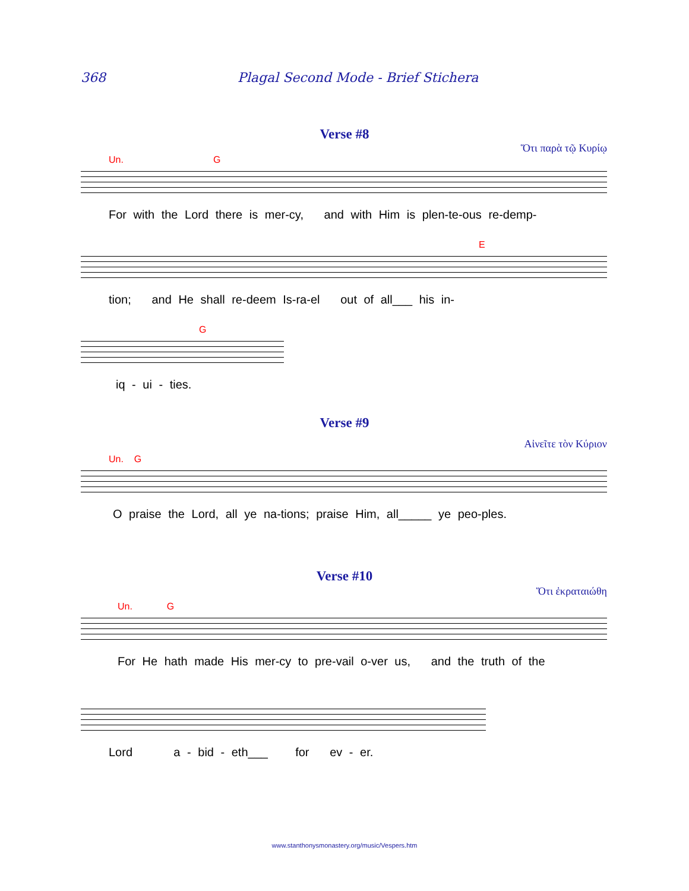368 Plagal Second Mode - Brief Stichera
Verse #8
Ὅτι παρὰ τῷ Κυρίῳ
Un. G
For with the Lord there is mer-cy, and with Him is plen-te-ous re-demp-
E
tion; and He shall re-deem Is-ra-el out of all___ his in-
G
iq - ui - ties.
Verse #9
Αἰνεῖτε τὸν Κύριον
Un. G
O praise the Lord, all ye na-tions; praise Him, all_____ ye peo-ples.
Verse #10
Ὅτι ἐκραταιώθη
Un. G
For He hath made His mer-cy to pre-vail o-ver us, and the truth of the
Lord a - bid - eth___ for ev - er.
www.stanthonysmonastery.org/music/Vespers.htm